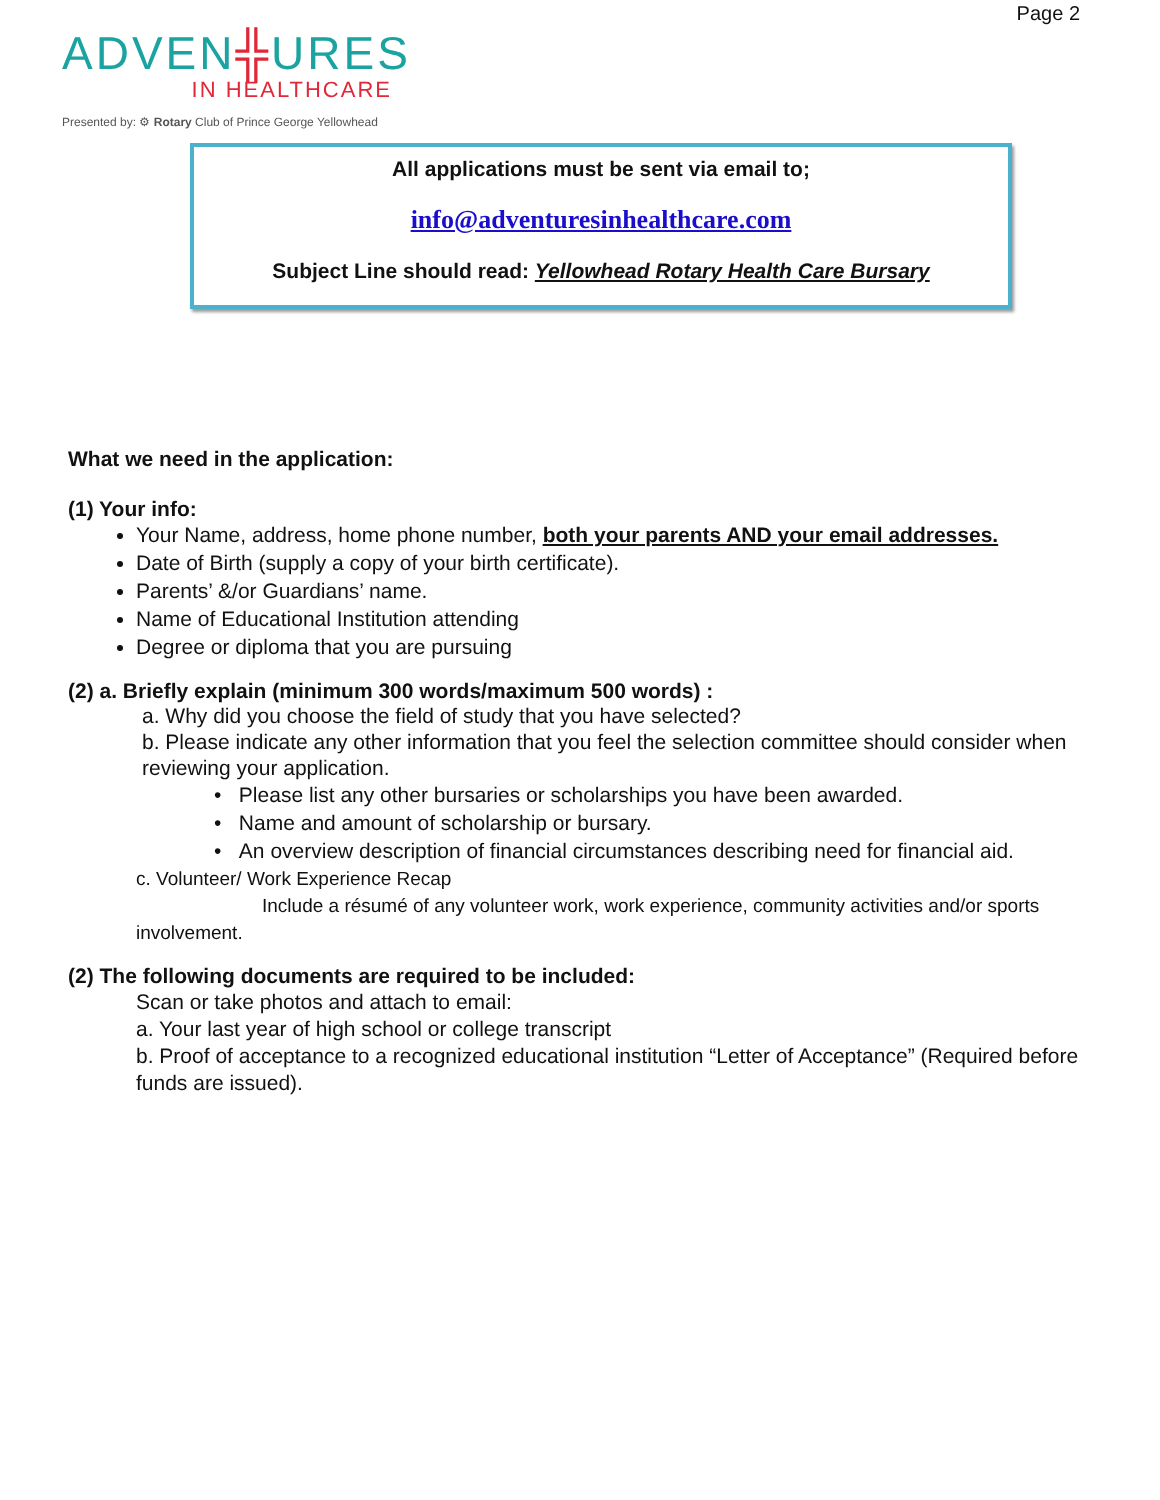Page 2
ADVEN╬URES
IN HEALTHCARE
Presented by: ⚙ Rotary Club of Prince George Yellowhead
All applications must be sent via email to;
info@adventuresinhealthcare.com
Subject Line should read: Yellowhead Rotary Health Care Bursary
What we need in the application:
(1) Your info:
Your Name, address, home phone number, both your parents AND your email addresses.
Date of Birth (supply a copy of your birth certificate).
Parents’ &/or Guardians’ name.
Name of Educational Institution attending
Degree or diploma that you are pursuing
(2) a. Briefly explain (minimum 300 words/maximum 500 words) :
a. Why did you choose the field of study that you have selected?
b. Please indicate any other information that you feel the selection committee should consider when reviewing your application.
• Please list any other bursaries or scholarships you have been awarded.
• Name and amount of scholarship or bursary.
• An overview description of financial circumstances describing need for financial aid.
c. Volunteer/ Work Experience Recap
Include a résumé of any volunteer work, work experience, community activities and/or sports
involvement.
(2) The following documents are required to be included:
Scan or take photos and attach to email:
a. Your last year of high school or college transcript
b. Proof of acceptance to a recognized educational institution “Letter of Acceptance” (Required before funds are issued).